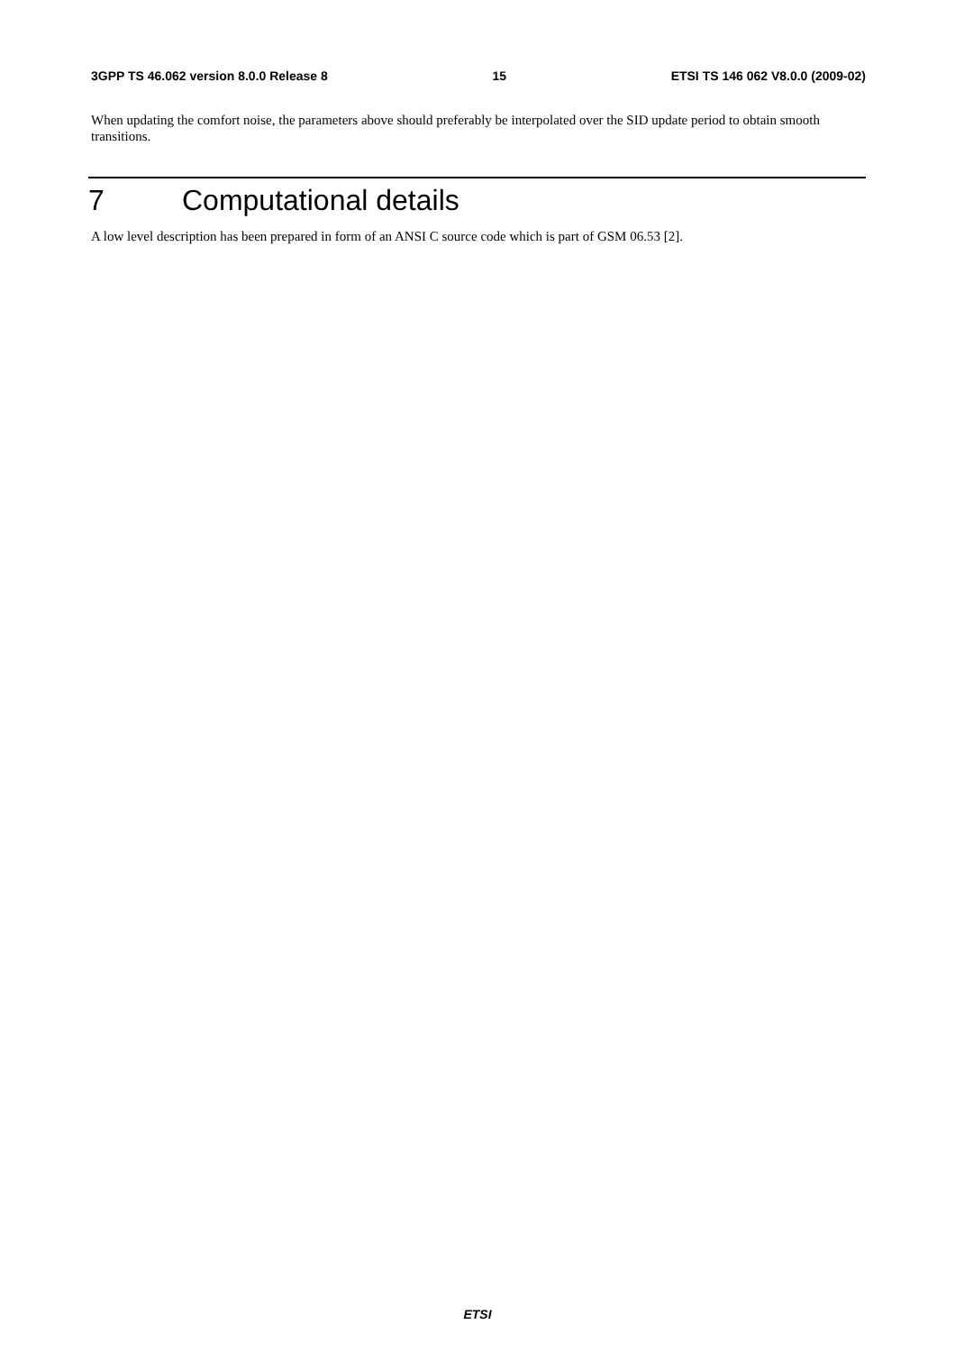3GPP TS 46.062 version 8.0.0 Release 8 15 ETSI TS 146 062 V8.0.0 (2009-02)
When updating the comfort noise, the parameters above should preferably be interpolated over the SID update period to obtain smooth transitions.
7 Computational details
A low level description has been prepared in form of an ANSI C source code which is part of GSM 06.53 [2].
ETSI